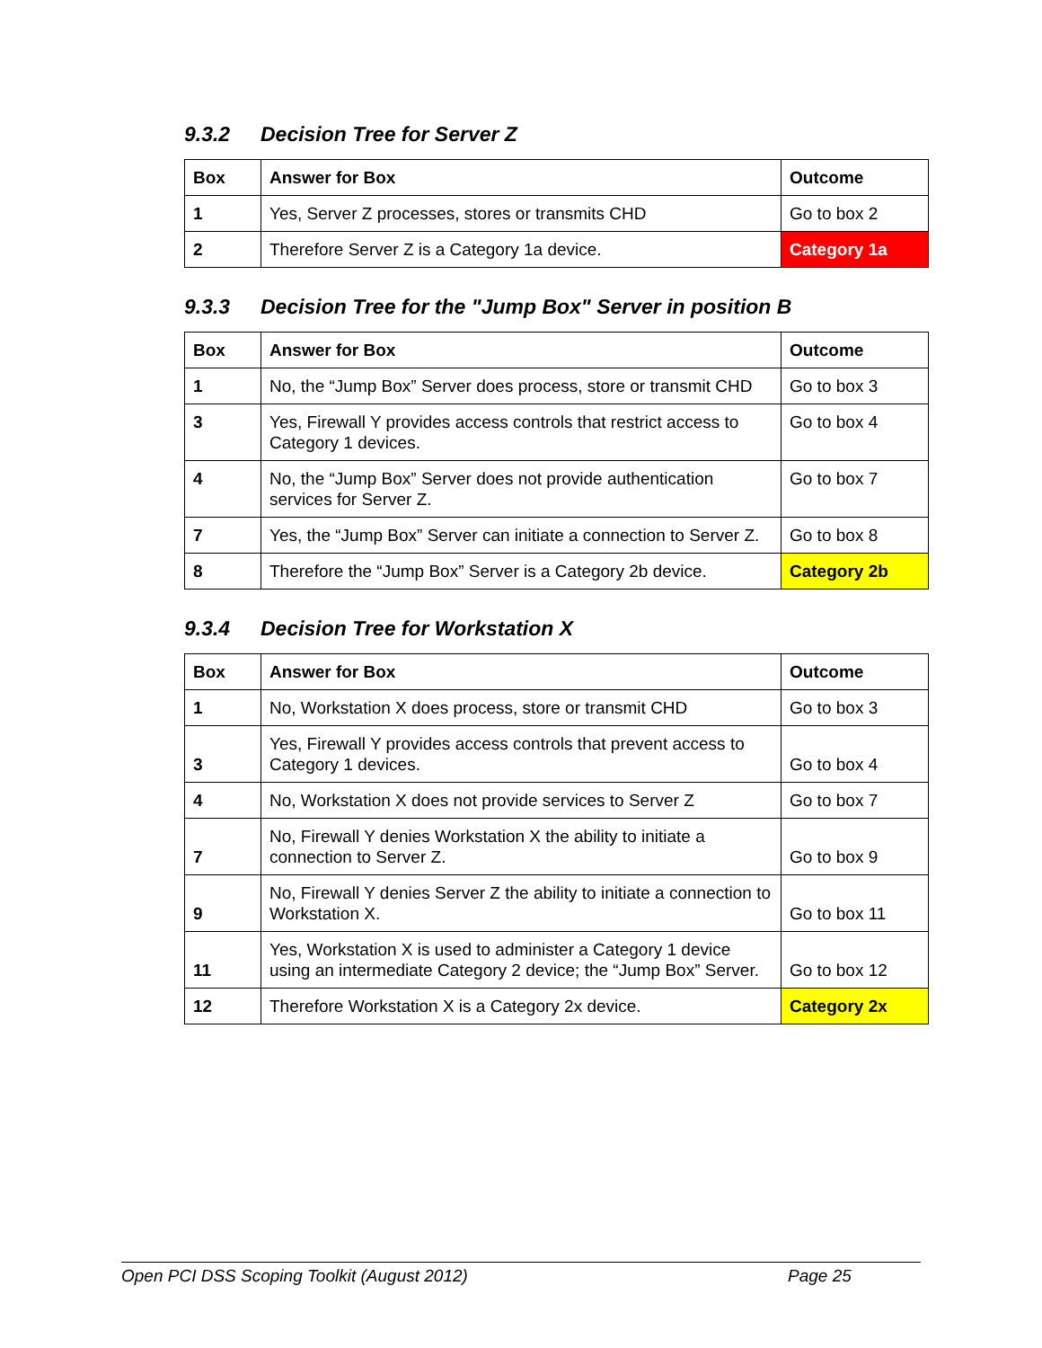9.3.2 Decision Tree for Server Z
| Box | Answer for Box | Outcome |
| --- | --- | --- |
| 1 | Yes, Server Z processes, stores or transmits CHD | Go to box 2 |
| 2 | Therefore Server Z is a Category 1a device. | Category 1a |
9.3.3 Decision Tree for the "Jump Box" Server in position B
| Box | Answer for Box | Outcome |
| --- | --- | --- |
| 1 | No, the “Jump Box” Server does process, store or transmit CHD | Go to box 3 |
| 3 | Yes, Firewall Y provides access controls that restrict access to Category 1 devices. | Go to box 4 |
| 4 | No, the “Jump Box” Server does not provide authentication services for Server Z. | Go to box 7 |
| 7 | Yes, the “Jump Box” Server can initiate a connection to Server Z. | Go to box 8 |
| 8 | Therefore the “Jump Box” Server is a Category 2b device. | Category 2b |
9.3.4 Decision Tree for Workstation X
| Box | Answer for Box | Outcome |
| --- | --- | --- |
| 1 | No, Workstation X does process, store or transmit CHD | Go to box 3 |
| 3 | Yes, Firewall Y provides access controls that prevent access to Category 1 devices. | Go to box 4 |
| 4 | No, Workstation X does not provide services to Server Z | Go to box 7 |
| 7 | No, Firewall Y denies Workstation X the ability to initiate a connection to Server Z. | Go to box 9 |
| 9 | No, Firewall Y denies Server Z the ability to initiate a connection to Workstation X. | Go to box 11 |
| 11 | Yes, Workstation X is used to administer a Category 1 device using an intermediate Category 2 device; the “Jump Box” Server. | Go to box 12 |
| 12 | Therefore Workstation X is a Category 2x device. | Category 2x |
Open PCI DSS Scoping Toolkit (August 2012) Page 25